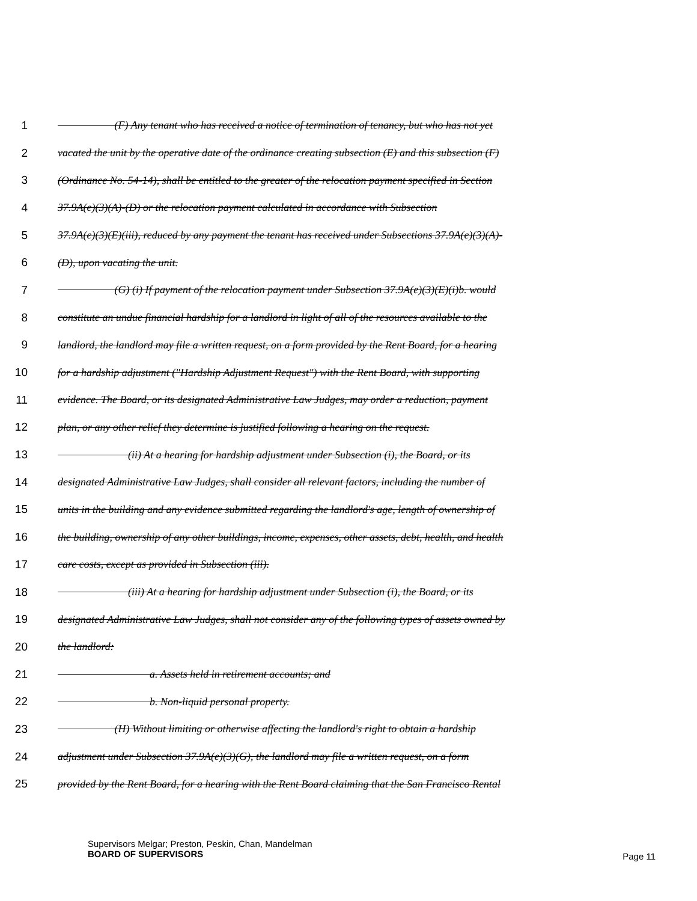1 (F) Any tenant who has received a notice of termination of tenancy, but who has not yet
2 vacated the unit by the operative date of the ordinance creating subsection (E) and this subsection (F)
3 (Ordinance No. 54-14), shall be entitled to the greater of the relocation payment specified in Section
4 37.9A(e)(3)(A)-(D) or the relocation payment calculated in accordance with Subsection
5 37.9A(e)(3)(E)(iii), reduced by any payment the tenant has received under Subsections 37.9A(e)(3)(A)-
6 (D), upon vacating the unit.
7 (G) (i) If payment of the relocation payment under Subsection 37.9A(e)(3)(E)(i)b. would
8 constitute an undue financial hardship for a landlord in light of all of the resources available to the
9 landlord, the landlord may file a written request, on a form provided by the Rent Board, for a hearing
10 for a hardship adjustment ("Hardship Adjustment Request") with the Rent Board, with supporting
11 evidence. The Board, or its designated Administrative Law Judges, may order a reduction, payment
12 plan, or any other relief they determine is justified following a hearing on the request.
13 (ii) At a hearing for hardship adjustment under Subsection (i), the Board, or its
14 designated Administrative Law Judges, shall consider all relevant factors, including the number of
15 units in the building and any evidence submitted regarding the landlord's age, length of ownership of
16 the building, ownership of any other buildings, income, expenses, other assets, debt, health, and health
17 care costs, except as provided in Subsection (iii).
18 (iii) At a hearing for hardship adjustment under Subsection (i), the Board, or its
19 designated Administrative Law Judges, shall not consider any of the following types of assets owned by
20 the landlord:
21 a. Assets held in retirement accounts; and
22 b. Non-liquid personal property.
23 (H) Without limiting or otherwise affecting the landlord's right to obtain a hardship
24 adjustment under Subsection 37.9A(e)(3)(G), the landlord may file a written request, on a form
25 provided by the Rent Board, for a hearing with the Rent Board claiming that the San Francisco Rental
Supervisors Melgar; Preston, Peskin, Chan, Mandelman
BOARD OF SUPERVISORS
Page 11